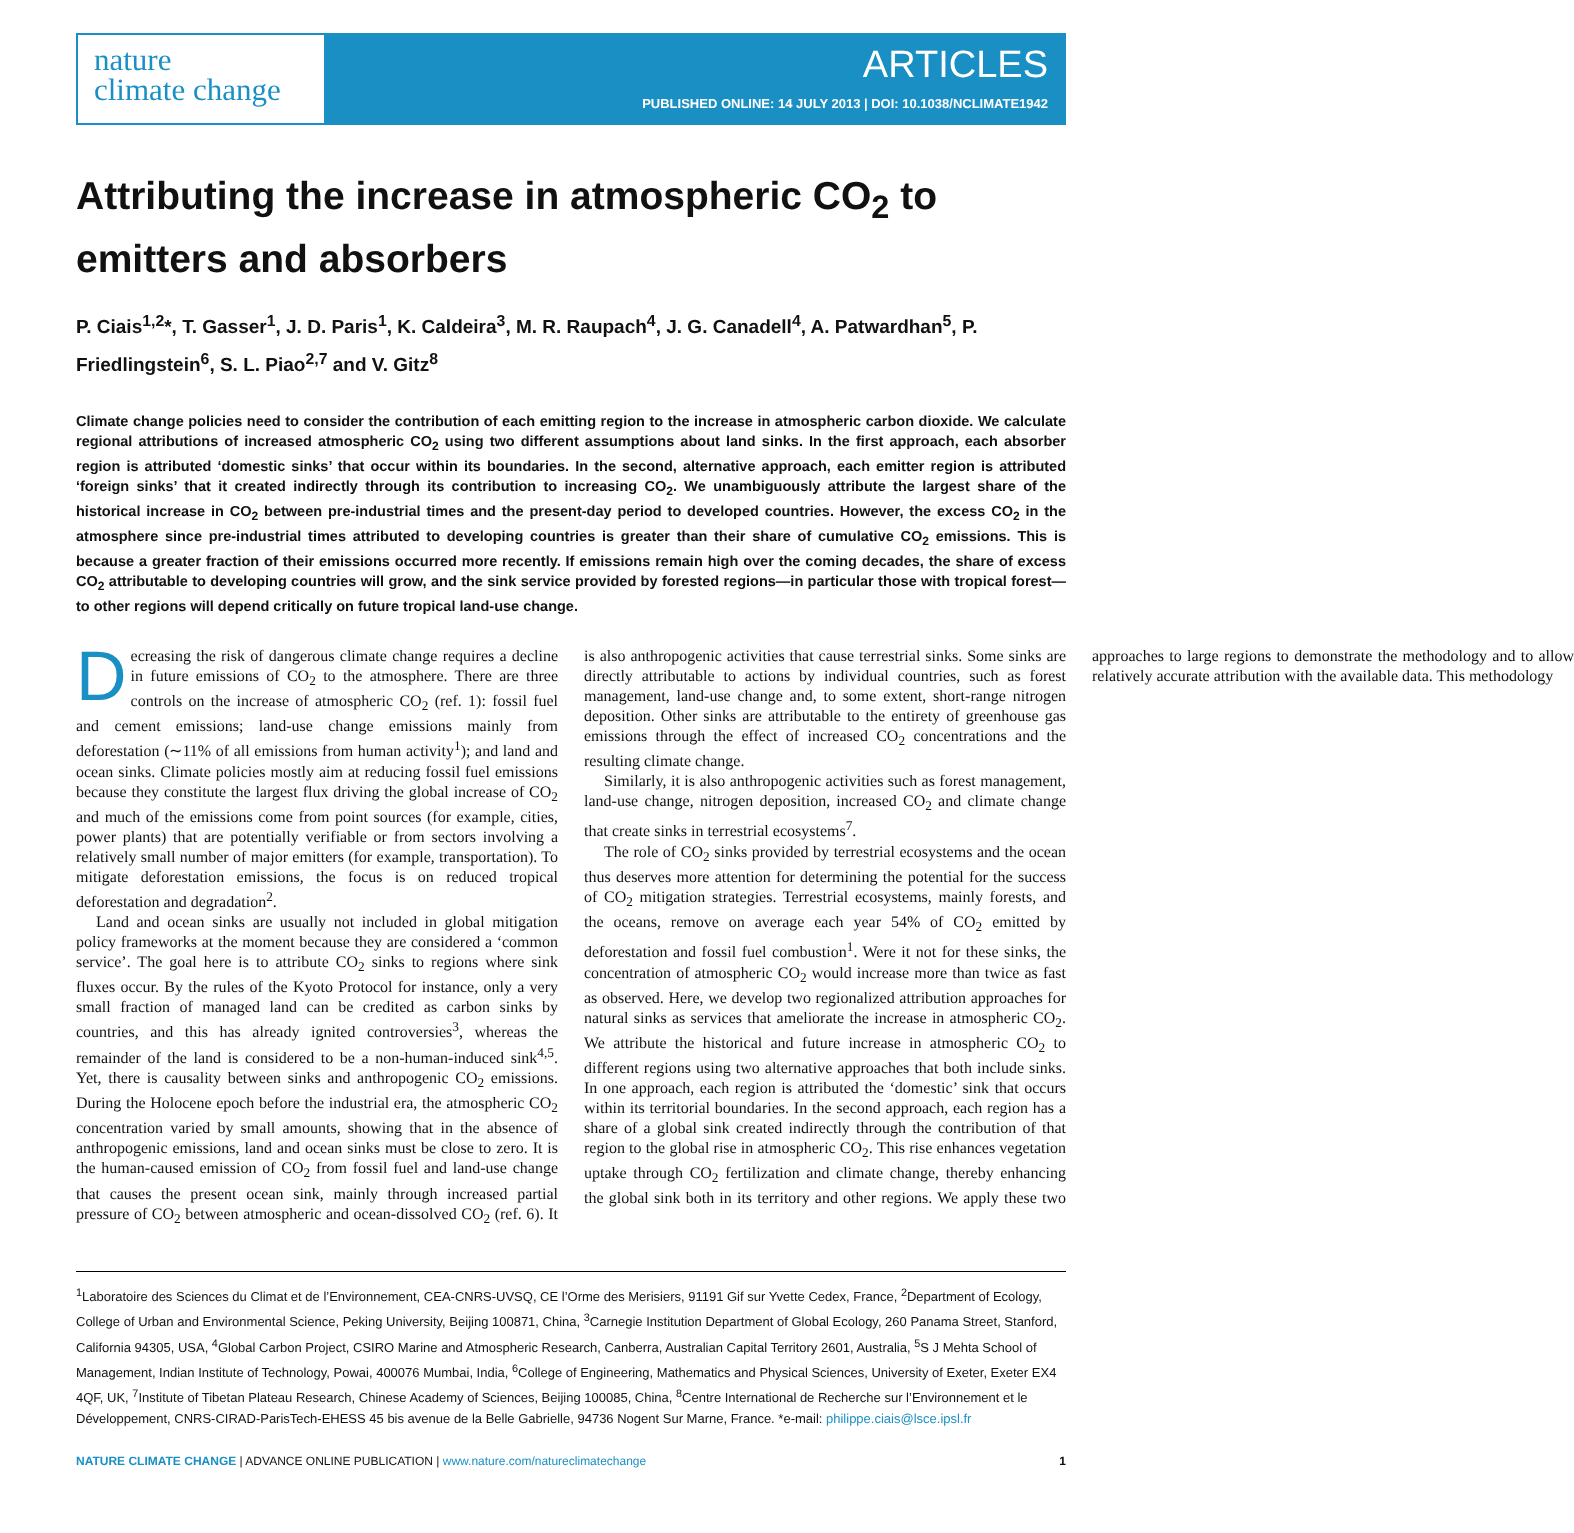nature
climate change
ARTICLES
PUBLISHED ONLINE: 14 JULY 2013 | DOI: 10.1038/NCLIMATE1942
Attributing the increase in atmospheric CO<sub>2</sub> to emitters and absorbers
P. Ciais<sup>1,2</sup>*, T. Gasser<sup>1</sup>, J. D. Paris<sup>1</sup>, K. Caldeira<sup>3</sup>, M. R. Raupach<sup>4</sup>, J. G. Canadell<sup>4</sup>, A. Patwardhan<sup>5</sup>, P. Friedlingstein<sup>6</sup>, S. L. Piao<sup>2,7</sup> and V. Gitz<sup>8</sup>
Climate change policies need to consider the contribution of each emitting region to the increase in atmospheric carbon dioxide. We calculate regional attributions of increased atmospheric CO<sub>2</sub> using two different assumptions about land sinks. In the first approach, each absorber region is attributed ‘domestic sinks’ that occur within its boundaries. In the second, alternative approach, each emitter region is attributed ‘foreign sinks’ that it created indirectly through its contribution to increasing CO<sub>2</sub>. We unambiguously attribute the largest share of the historical increase in CO<sub>2</sub> between pre-industrial times and the present-day period to developed countries. However, the excess CO<sub>2</sub> in the atmosphere since pre-industrial times attributed to developing countries is greater than their share of cumulative CO<sub>2</sub> emissions. This is because a greater fraction of their emissions occurred more recently. If emissions remain high over the coming decades, the share of excess CO<sub>2</sub> attributable to developing countries will grow, and the sink service provided by forested regions—in particular those with tropical forest—to other regions will depend critically on future tropical land-use change.
Decreasing the risk of dangerous climate change requires a decline in future emissions of CO<sub>2</sub> to the atmosphere. There are three controls on the increase of atmospheric CO<sub>2</sub> (ref. 1): fossil fuel and cement emissions; land-use change emissions mainly from deforestation (∼11% of all emissions from human activity<sup>1</sup>); and land and ocean sinks. Climate policies mostly aim at reducing fossil fuel emissions because they constitute the largest flux driving the global increase of CO<sub>2</sub> and much of the emissions come from point sources (for example, cities, power plants) that are potentially verifiable or from sectors involving a relatively small number of major emitters (for example, transportation). To mitigate deforestation emissions, the focus is on reduced tropical deforestation and degradation<sup>2</sup>.
Land and ocean sinks are usually not included in global mitigation policy frameworks at the moment because they are considered a ‘common service’. The goal here is to attribute CO<sub>2</sub> sinks to regions where sink fluxes occur. By the rules of the Kyoto Protocol for instance, only a very small fraction of managed land can be credited as carbon sinks by countries, and this has already ignited controversies<sup>3</sup>, whereas the remainder of the land is considered to be a non-human-induced sink<sup>4,5</sup>. Yet, there is causality between sinks and anthropogenic CO<sub>2</sub> emissions. During the Holocene epoch before the industrial era, the atmospheric CO<sub>2</sub> concentration varied by small amounts, showing that in the absence of anthropogenic emissions, land and ocean sinks must be close to zero. It is the human-caused emission of CO<sub>2</sub> from fossil fuel and land-use change that causes the present ocean sink, mainly through increased partial pressure of CO<sub>2</sub> between atmospheric and ocean-dissolved CO<sub>2</sub> (ref. 6). It is also anthropogenic activities that cause terrestrial sinks. Some sinks are directly attributable to actions by individual countries, such as forest management, land-use change and, to some extent, short-range nitrogen deposition. Other sinks are attributable to the entirety of greenhouse gas emissions through the effect of increased CO<sub>2</sub> concentrations and the resulting climate change.
Similarly, it is also anthropogenic activities such as forest management, land-use change, nitrogen deposition, increased CO<sub>2</sub> and climate change that create sinks in terrestrial ecosystems<sup>7</sup>.
The role of CO<sub>2</sub> sinks provided by terrestrial ecosystems and the ocean thus deserves more attention for determining the potential for the success of CO<sub>2</sub> mitigation strategies. Terrestrial ecosystems, mainly forests, and the oceans, remove on average each year 54% of CO<sub>2</sub> emitted by deforestation and fossil fuel combustion<sup>1</sup>. Were it not for these sinks, the concentration of atmospheric CO<sub>2</sub> would increase more than twice as fast as observed. Here, we develop two regionalized attribution approaches for natural sinks as services that ameliorate the increase in atmospheric CO<sub>2</sub>. We attribute the historical and future increase in atmospheric CO<sub>2</sub> to different regions using two alternative approaches that both include sinks. In one approach, each region is attributed the ‘domestic’ sink that occurs within its territorial boundaries. In the second approach, each region has a share of a global sink created indirectly through the contribution of that region to the global rise in atmospheric CO<sub>2</sub>. This rise enhances vegetation uptake through CO<sub>2</sub> fertilization and climate change, thereby enhancing the global sink both in its territory and other regions. We apply these two approaches to large regions to demonstrate the methodology and to allow relatively accurate attribution with the available data. This methodology
<sup>1</sup> Laboratoire des Sciences du Climat et de l’Environnement, CEA-CNRS-UVSQ, CE l’Orme des Merisiers, 91191 Gif sur Yvette Cedex, France, <sup>2</sup>Department of Ecology, College of Urban and Environmental Science, Peking University, Beijing 100871, China, <sup>3</sup>Carnegie Institution Department of Global Ecology, 260 Panama Street, Stanford, California 94305, USA, <sup>4</sup>Global Carbon Project, CSIRO Marine and Atmospheric Research, Canberra, Australian Capital Territory 2601, Australia, <sup>5</sup>S J Mehta School of Management, Indian Institute of Technology, Powai, 400076 Mumbai, India, <sup>6</sup>College of Engineering, Mathematics and Physical Sciences, University of Exeter, Exeter EX4 4QF, UK, <sup>7</sup>Institute of Tibetan Plateau Research, Chinese Academy of Sciences, Beijing 100085, China, <sup>8</sup>Centre International de Recherche sur l’Environnement et le Développement, CNRS-CIRAD-ParisTech-EHESS 45 bis avenue de la Belle Gabrielle, 94736 Nogent Sur Marne, France. *e-mail: philippe.ciais@lsce.ipsl.fr
NATURE CLIMATE CHANGE | ADVANCE ONLINE PUBLICATION | www.nature.com/natureclimatechange 1